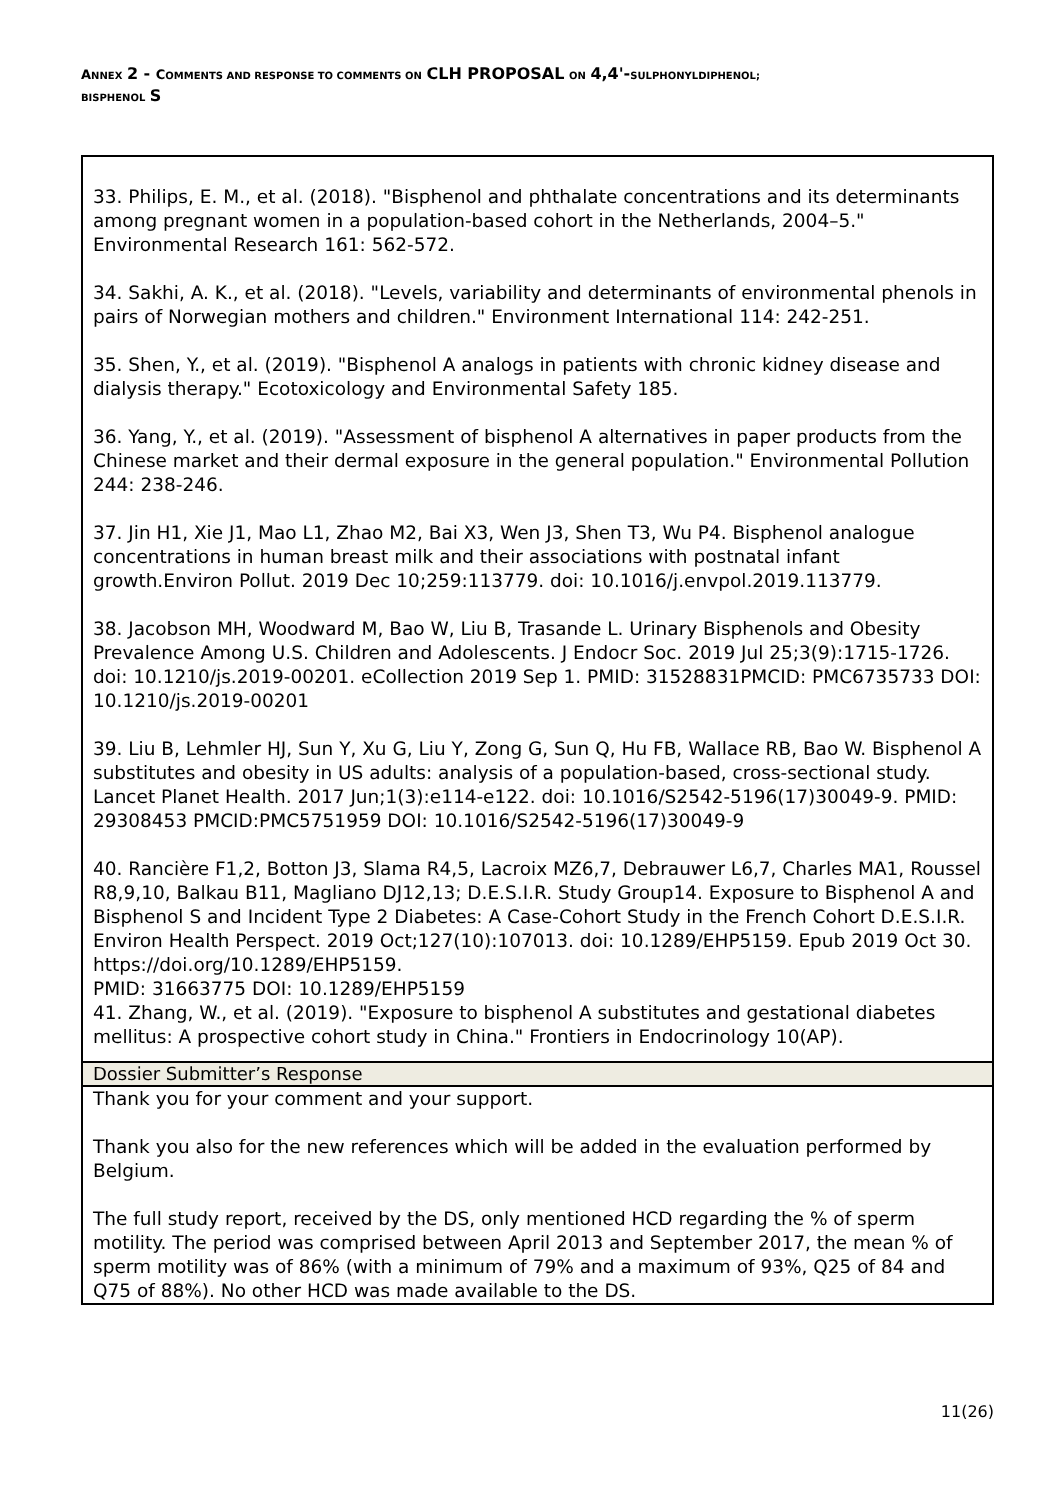ANNEX 2 - COMMENTS AND RESPONSE TO COMMENTS ON CLH PROPOSAL ON 4,4'-SULPHONYLDIPHENOL;
BISPHENOL S
| 33. Philips, E. M., et al. (2018). "Bisphenol and phthalate concentrations and its determinants among pregnant women in a population-based cohort in the Netherlands, 2004–5." Environmental Research 161: 562-572. 34. Sakhi, A. K., et al. (2018). "Levels, variability and determinants of environmental phenols in pairs of Norwegian mothers and children." Environment International 114: 242-251. 35. Shen, Y., et al. (2019). "Bisphenol A analogs in patients with chronic kidney disease and dialysis therapy." Ecotoxicology and Environmental Safety 185. 36. Yang, Y., et al. (2019). "Assessment of bisphenol A alternatives in paper products from the Chinese market and their dermal exposure in the general population." Environmental Pollution 244: 238-246. 37. Jin H1, Xie J1, Mao L1, Zhao M2, Bai X3, Wen J3, Shen T3, Wu P4. Bisphenol analogue concentrations in human breast milk and their associations with postnatal infant growth.Environ Pollut. 2019 Dec 10;259:113779. doi: 10.1016/j.envpol.2019.113779. 38. Jacobson MH, Woodward M, Bao W, Liu B, Trasande L. Urinary Bisphenols and Obesity Prevalence Among U.S. Children and Adolescents. J Endocr Soc. 2019 Jul 25;3(9):1715-1726. doi: 10.1210/js.2019-00201. eCollection 2019 Sep 1. PMID: 31528831PMCID: PMC6735733 DOI: 10.1210/js.2019-00201 39. Liu B, Lehmler HJ, Sun Y, Xu G, Liu Y, Zong G, Sun Q, Hu FB, Wallace RB, Bao W. Bisphenol A substitutes and obesity in US adults: analysis of a population-based, cross-sectional study. Lancet Planet Health. 2017 Jun;1(3):e114-e122. doi: 10.1016/S2542-5196(17)30049-9. PMID: 29308453 PMCID:PMC5751959 DOI: 10.1016/S2542-5196(17)30049-9 40. Rancière F1,2, Botton J3, Slama R4,5, Lacroix MZ6,7, Debrauwer L6,7, Charles MA1, Roussel R8,9,10, Balkau B11, Magliano DJ12,13; D.E.S.I.R. Study Group14. Exposure to Bisphenol A and Bisphenol S and Incident Type 2 Diabetes: A Case-Cohort Study in the French Cohort D.E.S.I.R. Environ Health Perspect. 2019 Oct;127(10):107013. doi: 10.1289/EHP5159. Epub 2019 Oct 30. https://doi.org/10.1289/EHP5159. PMID: 31663775 DOI: 10.1289/EHP5159 41. Zhang, W., et al. (2019). "Exposure to bisphenol A substitutes and gestational diabetes mellitus: A prospective cohort study in China." Frontiers in Endocrinology 10(AP). |
| Dossier Submitter’s Response |
| Thank you for your comment and your support. Thank you also for the new references which will be added in the evaluation performed by Belgium. The full study report, received by the DS, only mentioned HCD regarding the % of sperm motility. The period was comprised between April 2013 and September 2017, the mean % of sperm motility was of 86% (with a minimum of 79% and a maximum of 93%, Q25 of 84 and Q75 of 88%). No other HCD was made available to the DS. |
11(26)